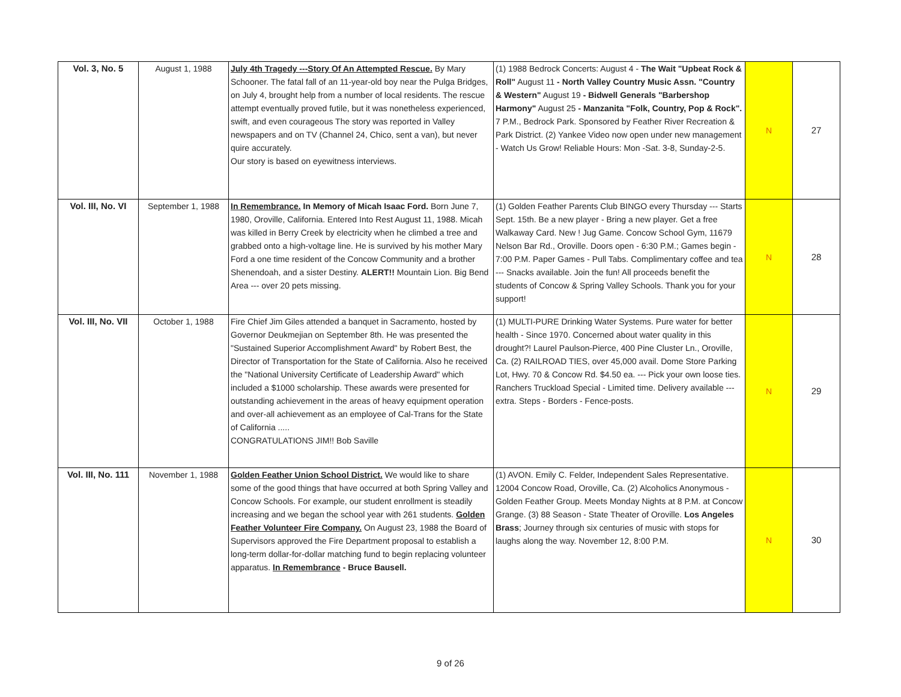| Vol. 3, No. 5 | August 1, 1988 | July 4th Tragedy ---Story Of An Attempted Rescue. By Mary Schooner. The fatal fall of an 11-year-old boy near the Pulga Bridges, on July 4, brought help from a number of local residents. The rescue attempt eventually proved futile, but it was nonetheless experienced, swift, and even courageous The story was reported in Valley newspapers and on TV (Channel 24, Chico, sent a van), but never quire accurately. Our story is based on eyewitness interviews. | (1) 1988 Bedrock Concerts: August 4 - The Wait "Upbeat Rock & Roll" August 11 - North Valley Country Music Assn. "Country & Western" August 19 - Bidwell Generals "Barbershop Harmony" August 25 - Manzanita "Folk, Country, Pop & Rock". 7 P.M., Bedrock Park. Sponsored by Feather River Recreation & Park District. (2) Yankee Video now open under new management - Watch Us Grow! Reliable Hours: Mon -Sat. 3-8, Sunday-2-5. | N | 27 |
| Vol. III, No. VI | September 1, 1988 | In Remembrance. In Memory of Micah Isaac Ford. Born June 7, 1980, Oroville, California. Entered Into Rest August 11, 1988. Micah was killed in Berry Creek by electricity when he climbed a tree and grabbed onto a high-voltage line. He is survived by his mother Mary Ford a one time resident of the Concow Community and a brother Shenendoah, and a sister Destiny. ALERT!! Mountain Lion. Big Bend Area --- over 20 pets missing. | (1) Golden Feather Parents Club BINGO every Thursday --- Starts Sept. 15th. Be a new player - Bring a new player. Get a free Walkaway Card. New ! Jug Game. Concow School Gym, 11679 Nelson Bar Rd., Oroville. Doors open - 6:30 P.M.; Games begin - 7:00 P.M. Paper Games - Pull Tabs. Complimentary coffee and tea --- Snacks available. Join the fun! All proceeds benefit the students of Concow & Spring Valley Schools. Thank you for your support! | N | 28 |
| Vol. III, No. VII | October 1, 1988 | Fire Chief Jim Giles attended a banquet in Sacramento, hosted by Governor Deukmejian on September 8th. He was presented the "Sustained Superior Accomplishment Award" by Robert Best, the Director of Transportation for the State of California. Also he received the "National University Certificate of Leadership Award" which included a $1000 scholarship. These awards were presented for outstanding achievement in the areas of heavy equipment operation and over-all achievement as an employee of Cal-Trans for the State of California ..... CONGRATULATIONS JIM!! Bob Saville | (1) MULTI-PURE Drinking Water Systems. Pure water for better health - Since 1970. Concerned about water quality in this drought?! Laurel Paulson-Pierce, 400 Pine Cluster Ln., Oroville, Ca. (2) RAILROAD TIES, over 45,000 avail. Dome Store Parking Lot, Hwy. 70 & Concow Rd. $4.50 ea. --- Pick your own loose ties. Ranchers Truckload Special - Limited time. Delivery available --- extra. Steps - Borders - Fence-posts. | N | 29 |
| Vol. III, No. 111 | November 1, 1988 | Golden Feather Union School District. We would like to share some of the good things that have occurred at both Spring Valley and Concow Schools. For example, our student enrollment is steadily increasing and we began the school year with 261 students. Golden Feather Volunteer Fire Company. On August 23, 1988 the Board of Supervisors approved the Fire Department proposal to establish a long-term dollar-for-dollar matching fund to begin replacing volunteer apparatus. In Remembrance - Bruce Bausell. | (1) AVON. Emily C. Felder, Independent Sales Representative. 12004 Concow Road, Oroville, Ca. (2) Alcoholics Anonymous - Golden Feather Group. Meets Monday Nights at 8 P.M. at Concow Grange. (3) 88 Season - State Theater of Oroville. Los Angeles Brass ; Journey through six centuries of music with stops for laughs along the way. November 12, 8:00 P.M. | N | 30 |
9 of 26